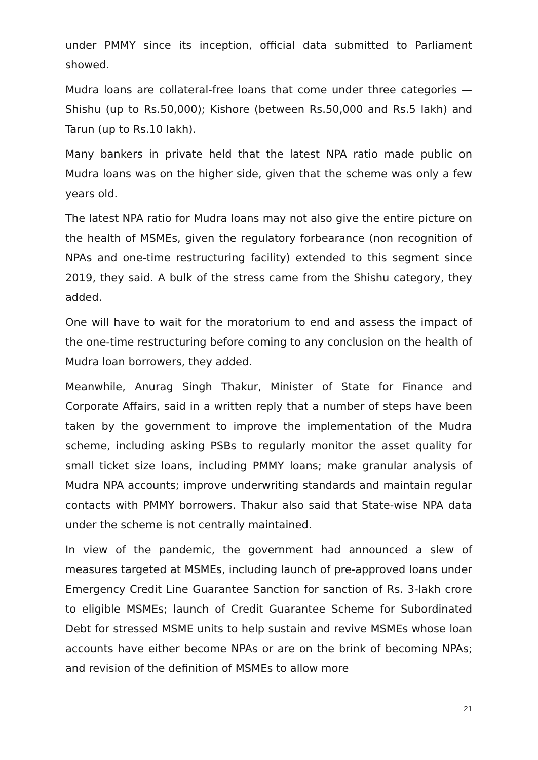under PMMY since its inception, official data submitted to Parliament showed.
Mudra loans are collateral-free loans that come under three categories — Shishu (up to Rs.50,000); Kishore (between Rs.50,000 and Rs.5 lakh) and Tarun (up to Rs.10 lakh).
Many bankers in private held that the latest NPA ratio made public on Mudra loans was on the higher side, given that the scheme was only a few years old.
The latest NPA ratio for Mudra loans may not also give the entire picture on the health of MSMEs, given the regulatory forbearance (non recognition of NPAs and one-time restructuring facility) extended to this segment since 2019, they said. A bulk of the stress came from the Shishu category, they added.
One will have to wait for the moratorium to end and assess the impact of the one-time restructuring before coming to any conclusion on the health of Mudra loan borrowers, they added.
Meanwhile, Anurag Singh Thakur, Minister of State for Finance and Corporate Affairs, said in a written reply that a number of steps have been taken by the government to improve the implementation of the Mudra scheme, including asking PSBs to regularly monitor the asset quality for small ticket size loans, including PMMY loans; make granular analysis of Mudra NPA accounts; improve underwriting standards and maintain regular contacts with PMMY borrowers. Thakur also said that State-wise NPA data under the scheme is not centrally maintained.
In view of the pandemic, the government had announced a slew of measures targeted at MSMEs, including launch of pre-approved loans under Emergency Credit Line Guarantee Sanction for sanction of Rs. 3-lakh crore to eligible MSMEs; launch of Credit Guarantee Scheme for Subordinated Debt for stressed MSME units to help sustain and revive MSMEs whose loan accounts have either become NPAs or are on the brink of becoming NPAs; and revision of the definition of MSMEs to allow more
21